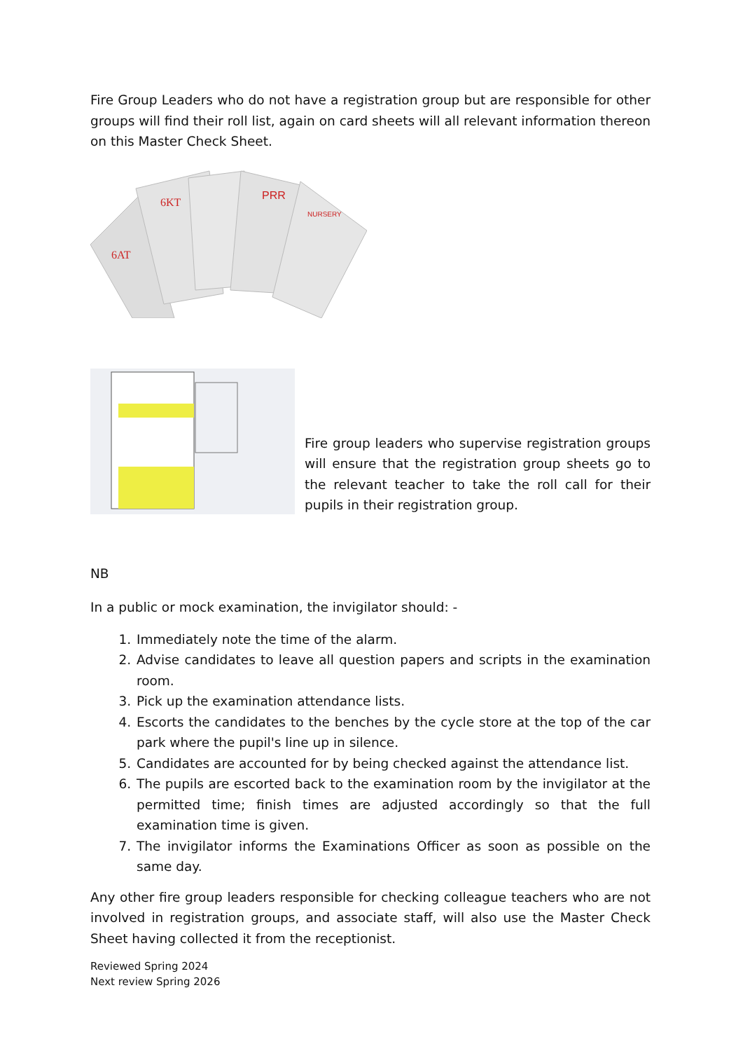Fire Group Leaders who do not have a registration group but are responsible for other groups will find their roll list, again on card sheets will all relevant information thereon on this Master Check Sheet.
6KT
PRR
6AT
NURSERY
Fire group leaders who supervise registration groups will ensure that the registration group sheets go to the relevant teacher to take the roll call for their pupils in their registration group.
NB
In a public or mock examination, the invigilator should: -
1. Immediately note the time of the alarm.
2. Advise candidates to leave all question papers and scripts in the examination room.
3. Pick up the examination attendance lists.
4. Escorts the candidates to the benches by the cycle store at the top of the car park where the pupil's line up in silence.
5. Candidates are accounted for by being checked against the attendance list.
6. The pupils are escorted back to the examination room by the invigilator at the permitted time; finish times are adjusted accordingly so that the full examination time is given.
7. The invigilator informs the Examinations Officer as soon as possible on the same day.
Any other fire group leaders responsible for checking colleague teachers who are not involved in registration groups, and associate staff, will also use the Master Check Sheet having collected it from the receptionist.
Reviewed Spring 2024
Next review Spring 2026